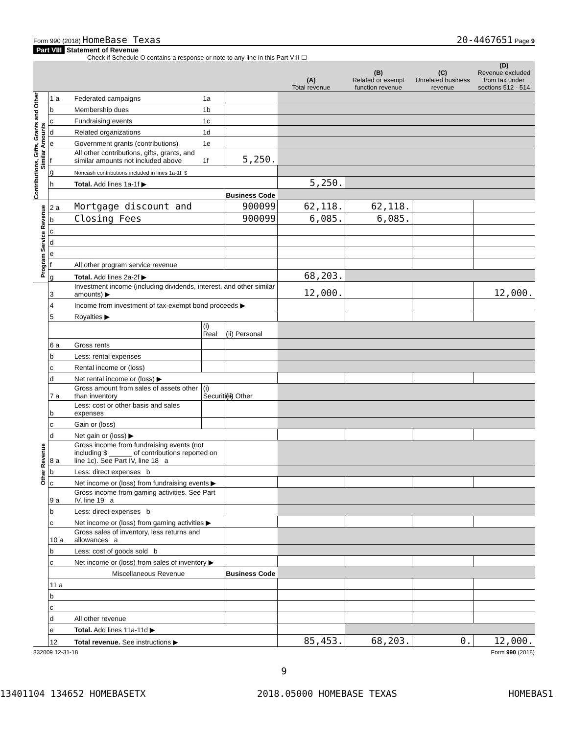Form 990 (2018) HomeBase Texas 20-4467651 Page 9
Part VIII Statement of Revenue
Check if Schedule O contains a response or note to any line in this Part VIII ☐
| | | | | | (A) Total revenue | (B) Related or exempt function revenue | (C) Unrelated business revenue | (D) Revenue excluded from tax under sections 512 - 514 |
| --- | --- | --- | --- | --- | --- | --- | --- | --- |
| Contributions, Gifts, Grants and Other Similar Amounts | 1 a | Federated campaigns | 1a | | | | | |
| | b | Membership dues | 1b | | | | | |
| | c | Fundraising events | 1c | | | | | |
| | d | Related organizations | 1d | | | | | |
| | e | Government grants (contributions) | 1e | | | | | |
| | f | All other contributions, gifts, grants, and similar amounts not included above | 1f | 5,250. | | | | |
| | g | Noncash contributions included in lines 1a-1f: $ | | | | | | |
| | h | Total. Add lines 1a-1f ▶ | | | 5,250. | | | |
| | | | | Business Code | | | | |
| Program Service Revenue | 2 a | Mortgage discount and | | 900099 | 62,118. | 62,118. | | |
| | b | Closing Fees | | 900099 | 6,085. | 6,085. | | |
| | c | | | | | | | |
| | d | | | | | | | |
| | e | | | | | | | |
| | f | All other program service revenue | | | | | | |
| | g | Total. Add lines 2a-2f ▶ | | | 68,203. | | | |
| Other Revenue | 3 | Investment income (including dividends, interest, and other similar amounts) ▶ | | | 12,000. | | | 12,000. |
| | 4 | Income from investment of tax-exempt bond proceeds ▶ | | | | | | |
| | 5 | Royalties ▶ | | | | | | |
| | | | (i) Real | (ii) Personal | | | | |
| | 6 a | Gross rents | | | | | | |
| | b | Less: rental expenses | | | | | | |
| | c | Rental income or (loss) | | | | | | |
| | d | Net rental income or (loss) ▶ | | | | | | |
| | 7 a | Gross amount from sales of assets other than inventory | (i) Securities | (ii) Other | | | | |
| | b | Less: cost or other basis and sales expenses | | | | | | |
| | c | Gain or (loss) | | | | | | |
| | d | Net gain or (loss) ▶ | | | | | | |
| | 8 a | Gross income from fundraising events (not including $ ______ of contributions reported on line 1c). See Part IV, line 18 a | | | | | | |
| | b | Less: direct expenses b | | | | | | |
| | c | Net income or (loss) from fundraising events ▶ | | | | | | |
| | 9 a | Gross income from gaming activities. See Part IV, line 19 a | | | | | | |
| | b | Less: direct expenses b | | | | | | |
| | c | Net income or (loss) from gaming activities ▶ | | | | | | |
| | 10 a | Gross sales of inventory, less returns and allowances a | | | | | | |
| | b | Less: cost of goods sold b | | | | | | |
| | c | Net income or (loss) from sales of inventory ▶ | | | | | | |
| | | Miscellaneous Revenue | | Business Code | | | | |
| | 11 a | | | | | | | |
| | b | | | | | | | |
| | c | | | | | | | |
| | d | All other revenue | | | | | | |
| | e | Total. Add lines 11a-11d ▶ | | | | | | |
| | 12 | Total revenue. See instructions ▶ | | | 85,453. | 68,203. | 0. | 12,000. |
832009 12-31-18 Form 990 (2018)
9
13401104 134652 HOMEBASETX 2018.05000 HOMEBASE TEXAS HOMEBAS1